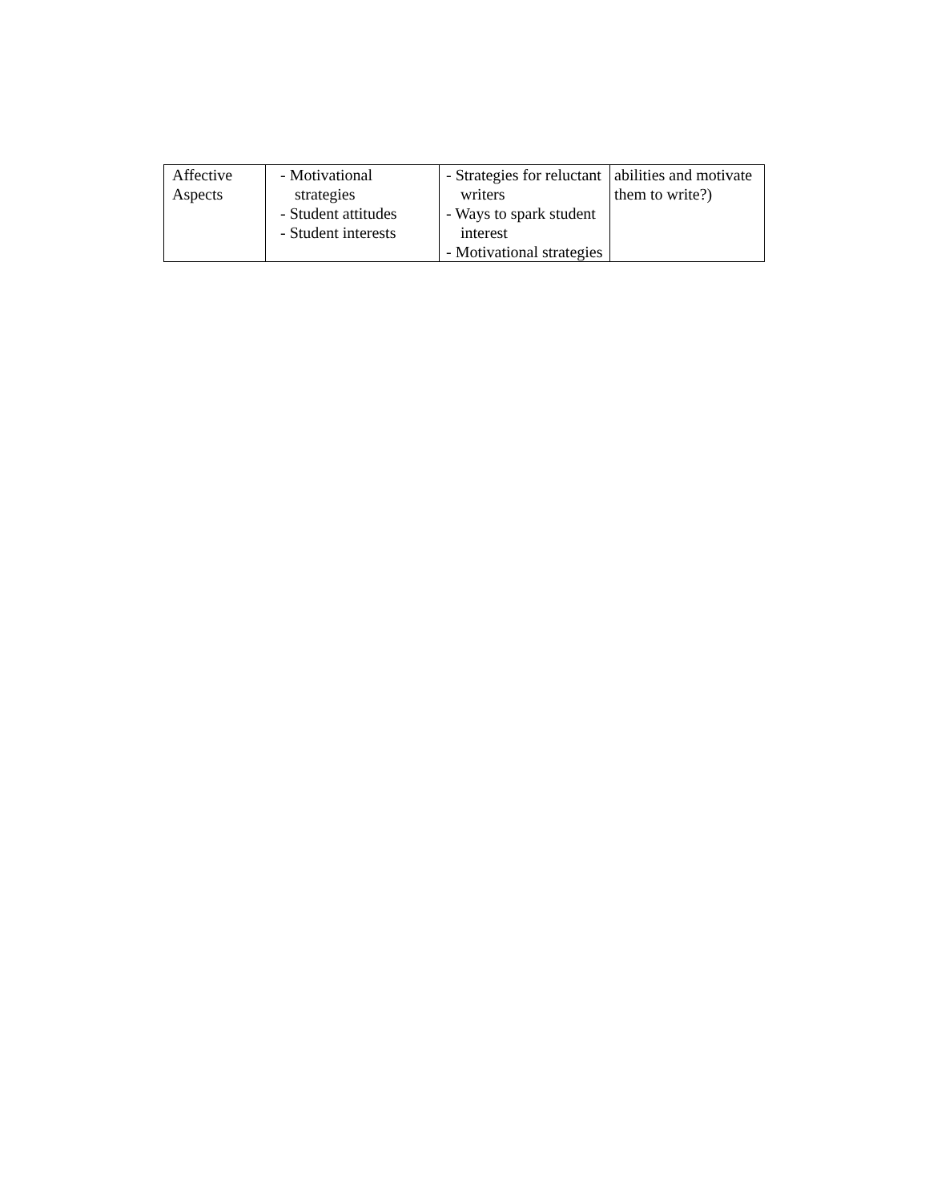| Affective Aspects | - Motivational strategies - Student attitudes - Student interests | - Strategies for reluctant writers - Ways to spark student interest - Motivational strategies | abilities and motivate them to write?) |